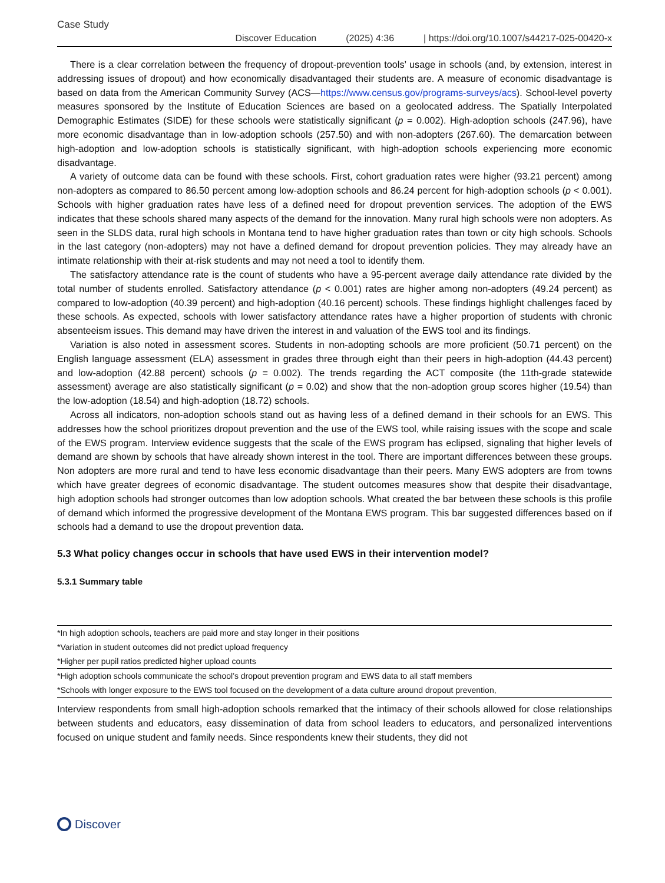Case Study
Discover Education (2025) 4:36 | https://doi.org/10.1007/s44217-025-00420-x
There is a clear correlation between the frequency of dropout-prevention tools’ usage in schools (and, by extension, interest in addressing issues of dropout) and how economically disadvantaged their students are. A measure of economic disadvantage is based on data from the American Community Survey (ACS—https://www.census.gov/programs-surveys/acs). School-level poverty measures sponsored by the Institute of Education Sciences are based on a geolocated address. The Spatially Interpolated Demographic Estimates (SIDE) for these schools were statistically significant (p = 0.002). High-adoption schools (247.96), have more economic disadvantage than in low-adoption schools (257.50) and with non-adopters (267.60). The demarcation between high-adoption and low-adoption schools is statistically significant, with high-adoption schools experiencing more economic disadvantage.
A variety of outcome data can be found with these schools. First, cohort graduation rates were higher (93.21 percent) among non-adopters as compared to 86.50 percent among low-adoption schools and 86.24 percent for high-adoption schools (p < 0.001). Schools with higher graduation rates have less of a defined need for dropout prevention services. The adoption of the EWS indicates that these schools shared many aspects of the demand for the innovation. Many rural high schools were non adopters. As seen in the SLDS data, rural high schools in Montana tend to have higher graduation rates than town or city high schools. Schools in the last category (non-adopters) may not have a defined demand for dropout prevention policies. They may already have an intimate relationship with their at-risk students and may not need a tool to identify them.
The satisfactory attendance rate is the count of students who have a 95-percent average daily attendance rate divided by the total number of students enrolled. Satisfactory attendance (p < 0.001) rates are higher among non-adopters (49.24 percent) as compared to low-adoption (40.39 percent) and high-adoption (40.16 percent) schools. These findings highlight challenges faced by these schools. As expected, schools with lower satisfactory attendance rates have a higher proportion of students with chronic absenteeism issues. This demand may have driven the interest in and valuation of the EWS tool and its findings.
Variation is also noted in assessment scores. Students in non-adopting schools are more proficient (50.71 percent) on the English language assessment (ELA) assessment in grades three through eight than their peers in high-adoption (44.43 percent) and low-adoption (42.88 percent) schools (p = 0.002). The trends regarding the ACT composite (the 11th-grade statewide assessment) average are also statistically significant (p = 0.02) and show that the non-adoption group scores higher (19.54) than the low-adoption (18.54) and high-adoption (18.72) schools.
Across all indicators, non-adoption schools stand out as having less of a defined demand in their schools for an EWS. This addresses how the school prioritizes dropout prevention and the use of the EWS tool, while raising issues with the scope and scale of the EWS program. Interview evidence suggests that the scale of the EWS program has eclipsed, signaling that higher levels of demand are shown by schools that have already shown interest in the tool. There are important differences between these groups. Non adopters are more rural and tend to have less economic disadvantage than their peers. Many EWS adopters are from towns which have greater degrees of economic disadvantage. The student outcomes measures show that despite their disadvantage, high adoption schools had stronger outcomes than low adoption schools. What created the bar between these schools is this profile of demand which informed the progressive development of the Montana EWS program. This bar suggested differences based on if schools had a demand to use the dropout prevention data.
5.3 What policy changes occur in schools that have used EWS in their intervention model?
5.3.1 Summary table
| *In high adoption schools, teachers are paid more and stay longer in their positions |
| *Variation in student outcomes did not predict upload frequency |
| *Higher per pupil ratios predicted higher upload counts |
| *High adoption schools communicate the school’s dropout prevention program and EWS data to all staff members |
| *Schools with longer exposure to the EWS tool focused on the development of a data culture around dropout prevention, |
Interview respondents from small high-adoption schools remarked that the intimacy of their schools allowed for close relationships between students and educators, easy dissemination of data from school leaders to educators, and personalized interventions focused on unique student and family needs. Since respondents knew their students, they did not
Discover